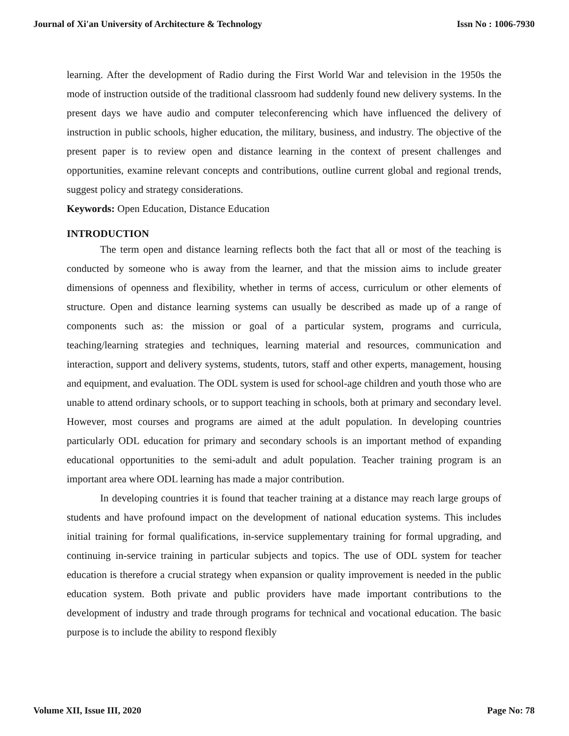Journal of Xi'an University of Architecture & Technology Issn No : 1006-7930
learning. After the development of Radio during the First World War and television in the 1950s the mode of instruction outside of the traditional classroom had suddenly found new delivery systems. In the present days we have audio and computer teleconferencing which have influenced the delivery of instruction in public schools, higher education, the military, business, and industry. The objective of the present paper is to review open and distance learning in the context of present challenges and opportunities, examine relevant concepts and contributions, outline current global and regional trends, suggest policy and strategy considerations.
Keywords: Open Education, Distance Education
INTRODUCTION
The term open and distance learning reflects both the fact that all or most of the teaching is conducted by someone who is away from the learner, and that the mission aims to include greater dimensions of openness and flexibility, whether in terms of access, curriculum or other elements of structure. Open and distance learning systems can usually be described as made up of a range of components such as: the mission or goal of a particular system, programs and curricula, teaching/learning strategies and techniques, learning material and resources, communication and interaction, support and delivery systems, students, tutors, staff and other experts, management, housing and equipment, and evaluation. The ODL system is used for school-age children and youth those who are unable to attend ordinary schools, or to support teaching in schools, both at primary and secondary level. However, most courses and programs are aimed at the adult population. In developing countries particularly ODL education for primary and secondary schools is an important method of expanding educational opportunities to the semi-adult and adult population. Teacher training program is an important area where ODL learning has made a major contribution.
In developing countries it is found that teacher training at a distance may reach large groups of students and have profound impact on the development of national education systems. This includes initial training for formal qualifications, in-service supplementary training for formal upgrading, and continuing in-service training in particular subjects and topics. The use of ODL system for teacher education is therefore a crucial strategy when expansion or quality improvement is needed in the public education system. Both private and public providers have made important contributions to the development of industry and trade through programs for technical and vocational education. The basic purpose is to include the ability to respond flexibly
Volume XII, Issue III, 2020 Page No: 78